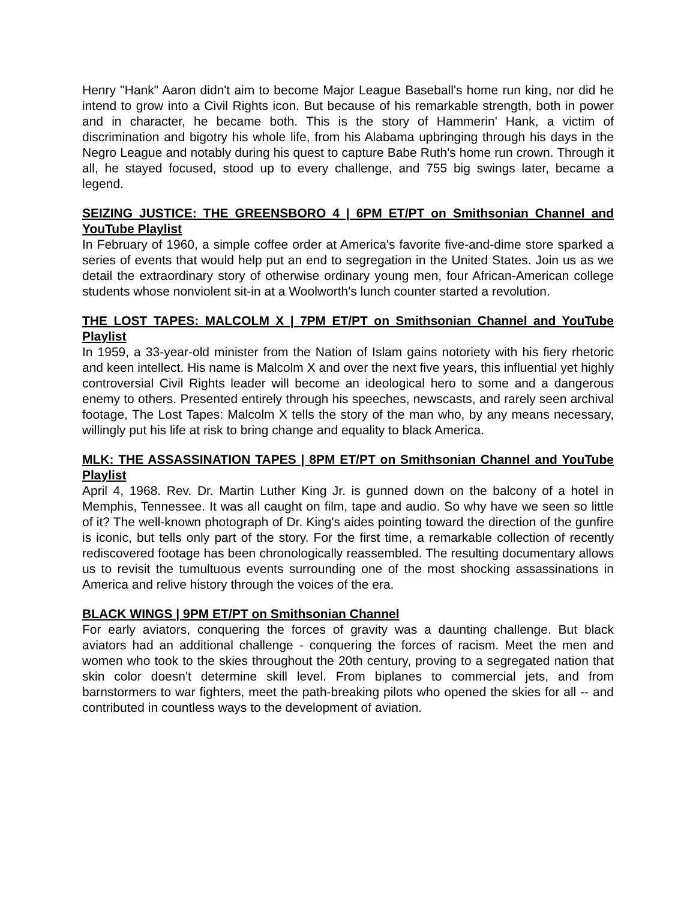Henry "Hank" Aaron didn't aim to become Major League Baseball's home run king, nor did he intend to grow into a Civil Rights icon. But because of his remarkable strength, both in power and in character, he became both. This is the story of Hammerin' Hank, a victim of discrimination and bigotry his whole life, from his Alabama upbringing through his days in the Negro League and notably during his quest to capture Babe Ruth's home run crown. Through it all, he stayed focused, stood up to every challenge, and 755 big swings later, became a legend.
SEIZING JUSTICE: THE GREENSBORO 4 | 6PM ET/PT on Smithsonian Channel and YouTube Playlist
In February of 1960, a simple coffee order at America's favorite five-and-dime store sparked a series of events that would help put an end to segregation in the United States. Join us as we detail the extraordinary story of otherwise ordinary young men, four African-American college students whose nonviolent sit-in at a Woolworth's lunch counter started a revolution.
THE LOST TAPES: MALCOLM X | 7PM ET/PT on Smithsonian Channel and YouTube Playlist
In 1959, a 33-year-old minister from the Nation of Islam gains notoriety with his fiery rhetoric and keen intellect. His name is Malcolm X and over the next five years, this influential yet highly controversial Civil Rights leader will become an ideological hero to some and a dangerous enemy to others. Presented entirely through his speeches, newscasts, and rarely seen archival footage, The Lost Tapes: Malcolm X tells the story of the man who, by any means necessary, willingly put his life at risk to bring change and equality to black America.
MLK: THE ASSASSINATION TAPES | 8PM ET/PT on Smithsonian Channel and YouTube Playlist
April 4, 1968. Rev. Dr. Martin Luther King Jr. is gunned down on the balcony of a hotel in Memphis, Tennessee. It was all caught on film, tape and audio. So why have we seen so little of it? The well-known photograph of Dr. King's aides pointing toward the direction of the gunfire is iconic, but tells only part of the story. For the first time, a remarkable collection of recently rediscovered footage has been chronologically reassembled. The resulting documentary allows us to revisit the tumultuous events surrounding one of the most shocking assassinations in America and relive history through the voices of the era.
BLACK WINGS | 9PM ET/PT on Smithsonian Channel
For early aviators, conquering the forces of gravity was a daunting challenge. But black aviators had an additional challenge - conquering the forces of racism. Meet the men and women who took to the skies throughout the 20th century, proving to a segregated nation that skin color doesn't determine skill level. From biplanes to commercial jets, and from barnstormers to war fighters, meet the path-breaking pilots who opened the skies for all -- and contributed in countless ways to the development of aviation.